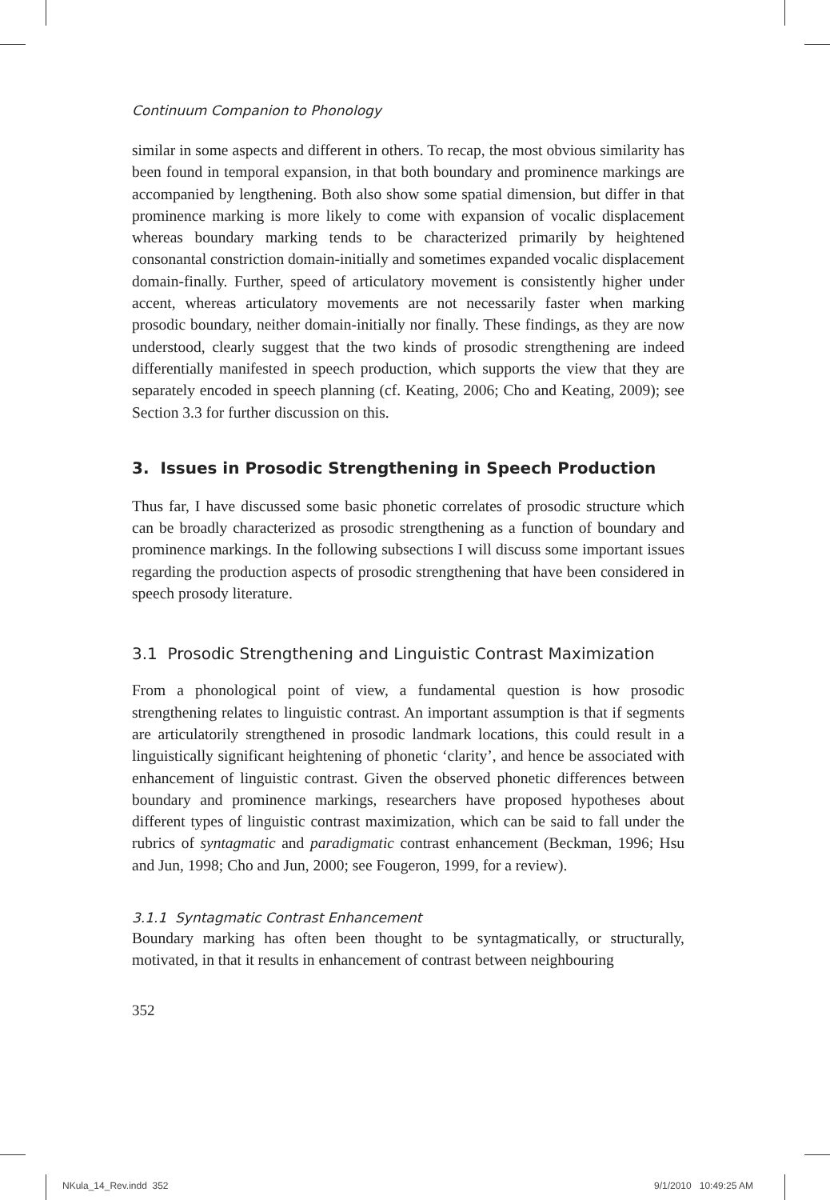Continuum Companion to Phonology
similar in some aspects and different in others. To recap, the most obvious similarity has been found in temporal expansion, in that both boundary and prominence markings are accompanied by lengthening. Both also show some spatial dimension, but differ in that prominence marking is more likely to come with expansion of vocalic displacement whereas boundary marking tends to be characterized primarily by heightened consonantal constriction domain-initially and sometimes expanded vocalic displacement domain-finally. Further, speed of articulatory movement is consistently higher under accent, whereas articulatory movements are not necessarily faster when marking prosodic boundary, neither domain-initially nor finally. These findings, as they are now understood, clearly suggest that the two kinds of prosodic strengthening are indeed differentially manifested in speech production, which supports the view that they are separately encoded in speech planning (cf. Keating, 2006; Cho and Keating, 2009); see Section 3.3 for further discussion on this.
3. Issues in Prosodic Strengthening in Speech Production
Thus far, I have discussed some basic phonetic correlates of prosodic structure which can be broadly characterized as prosodic strengthening as a function of boundary and prominence markings. In the following subsections I will discuss some important issues regarding the production aspects of prosodic strengthening that have been considered in speech prosody literature.
3.1 Prosodic Strengthening and Linguistic Contrast Maximization
From a phonological point of view, a fundamental question is how prosodic strengthening relates to linguistic contrast. An important assumption is that if segments are articulatorily strengthened in prosodic landmark locations, this could result in a linguistically significant heightening of phonetic ‘clarity’, and hence be associated with enhancement of linguistic contrast. Given the observed phonetic differences between boundary and prominence markings, researchers have proposed hypotheses about different types of linguistic contrast maximization, which can be said to fall under the rubrics of syntagmatic and paradigmatic contrast enhancement (Beckman, 1996; Hsu and Jun, 1998; Cho and Jun, 2000; see Fougeron, 1999, for a review).
3.1.1 Syntagmatic Contrast Enhancement
Boundary marking has often been thought to be syntagmatically, or structurally, motivated, in that it results in enhancement of contrast between neighbouring
352
NKula_14_Rev.indd 352 9/1/2010 10:49:25 AM